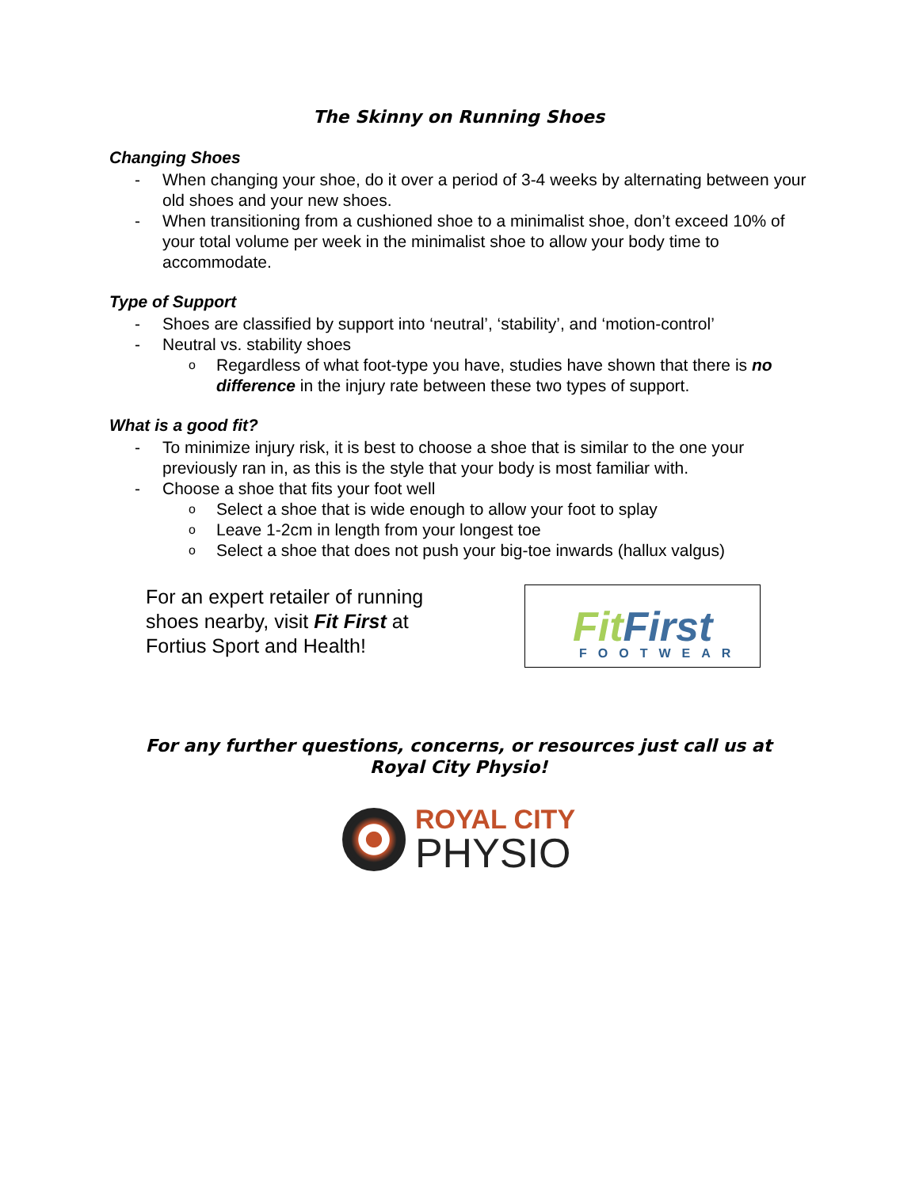The Skinny on Running Shoes
Changing Shoes
- When changing your shoe, do it over a period of 3-4 weeks by alternating between your old shoes and your new shoes.
- When transitioning from a cushioned shoe to a minimalist shoe, don’t exceed 10% of your total volume per week in the minimalist shoe to allow your body time to accommodate.
Type of Support
- Shoes are classified by support into ‘neutral’, ‘stability’, and ‘motion-control’
- Neutral vs. stability shoes
o Regardless of what foot-type you have, studies have shown that there is no difference in the injury rate between these two types of support.
What is a good fit?
- To minimize injury risk, it is best to choose a shoe that is similar to the one your previously ran in, as this is the style that your body is most familiar with.
- Choose a shoe that fits your foot well
o Select a shoe that is wide enough to allow your foot to splay
o Leave 1-2cm in length from your longest toe
o Select a shoe that does not push your big-toe inwards (hallux valgus)
For an expert retailer of running shoes nearby, visit Fit First at Fortius Sport and Health!
FitFirst
FOOTWEAR
For any further questions, concerns, or resources just call us at
Royal City Physio!
ROYAL CITY
PHYSIO